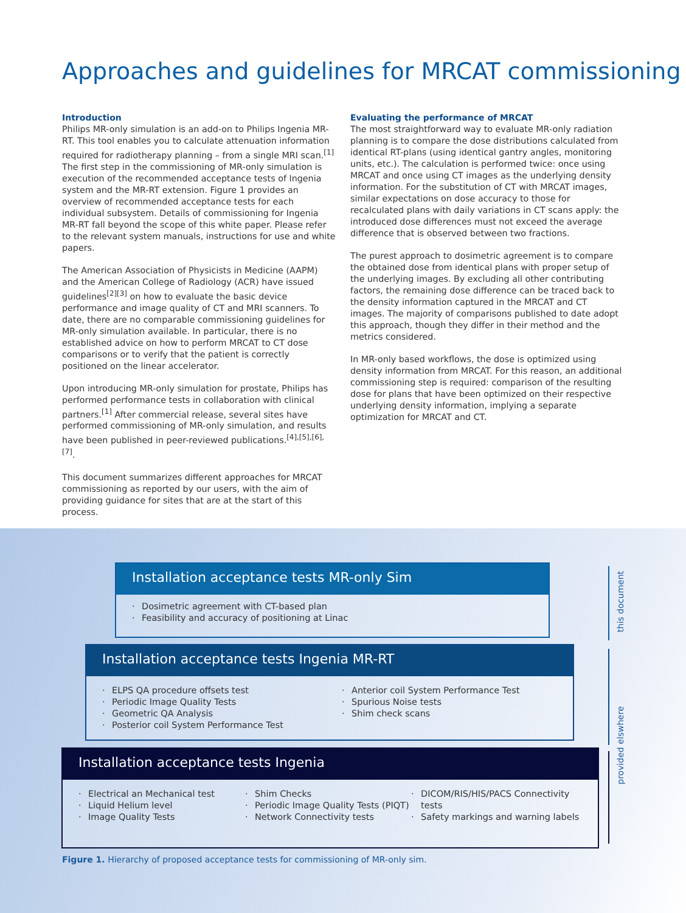Approaches and guidelines for MRCAT commissioning
Introduction
Philips MR-only simulation is an add-on to Philips Ingenia MR-RT. This tool enables you to calculate attenuation information required for radiotherapy planning – from a single MRI scan.<sup>[1]</sup> The first step in the commissioning of MR-only simulation is execution of the recommended acceptance tests of Ingenia system and the MR-RT extension. Figure 1 provides an overview of recommended acceptance tests for each individual subsystem. Details of commissioning for Ingenia MR-RT fall beyond the scope of this white paper. Please refer to the relevant system manuals, instructions for use and white papers.
The American Association of Physicists in Medicine (AAPM) and the American College of Radiology (ACR) have issued guidelines<sup>[2][3]</sup> on how to evaluate the basic device performance and image quality of CT and MRI scanners. To date, there are no comparable commissioning guidelines for MR-only simulation available. In particular, there is no established advice on how to perform MRCAT to CT dose comparisons or to verify that the patient is correctly positioned on the linear accelerator.
Upon introducing MR-only simulation for prostate, Philips has performed performance tests in collaboration with clinical partners.<sup>[1]</sup> After commercial release, several sites have performed commissioning of MR-only simulation, and results have been published in peer-reviewed publications.<sup>[4],[5],[6],[7]</sup>.
This document summarizes different approaches for MRCAT commissioning as reported by our users, with the aim of providing guidance for sites that are at the start of this process.
Evaluating the performance of MRCAT
The most straightforward way to evaluate MR-only radiation planning is to compare the dose distributions calculated from identical RT-plans (using identical gantry angles, monitoring units, etc.). The calculation is performed twice: once using MRCAT and once using CT images as the underlying density information. For the substitution of CT with MRCAT images, similar expectations on dose accuracy to those for recalculated plans with daily variations in CT scans apply: the introduced dose differences must not exceed the average difference that is observed between two fractions.
The purest approach to dosimetric agreement is to compare the obtained dose from identical plans with proper setup of the underlying images. By excluding all other contributing factors, the remaining dose difference can be traced back to the density information captured in the MRCAT and CT images. The majority of comparisons published to date adopt this approach, though they differ in their method and the metrics considered.
In MR-only based workflows, the dose is optimized using density information from MRCAT. For this reason, an additional commissioning step is required: comparison of the resulting dose for plans that have been optimized on their respective underlying density information, implying a separate optimization for MRCAT and CT.
Installation acceptance tests MR-only Sim
· Dosimetric agreement with CT-based plan
· Feasibility and accuracy of positioning at Linac
Installation acceptance tests Ingenia MR-RT
· ELPS QA procedure offsets test
· Periodic Image Quality Tests
· Geometric QA Analysis
· Posterior coil System Performance Test
· Anterior coil System Performance Test
· Spurious Noise tests
· Shim check scans
Installation acceptance tests Ingenia
· Electrical an Mechanical test
· Liquid Helium level
· Image Quality Tests
· Shim Checks
· Periodic Image Quality Tests (PIQT)
· Network Connectivity tests
· DICOM/RIS/HIS/PACS Connectivity tests
· Safety markings and warning labels
this document
provided elswhere
Figure 1. Hierarchy of proposed acceptance tests for commissioning of MR-only sim.